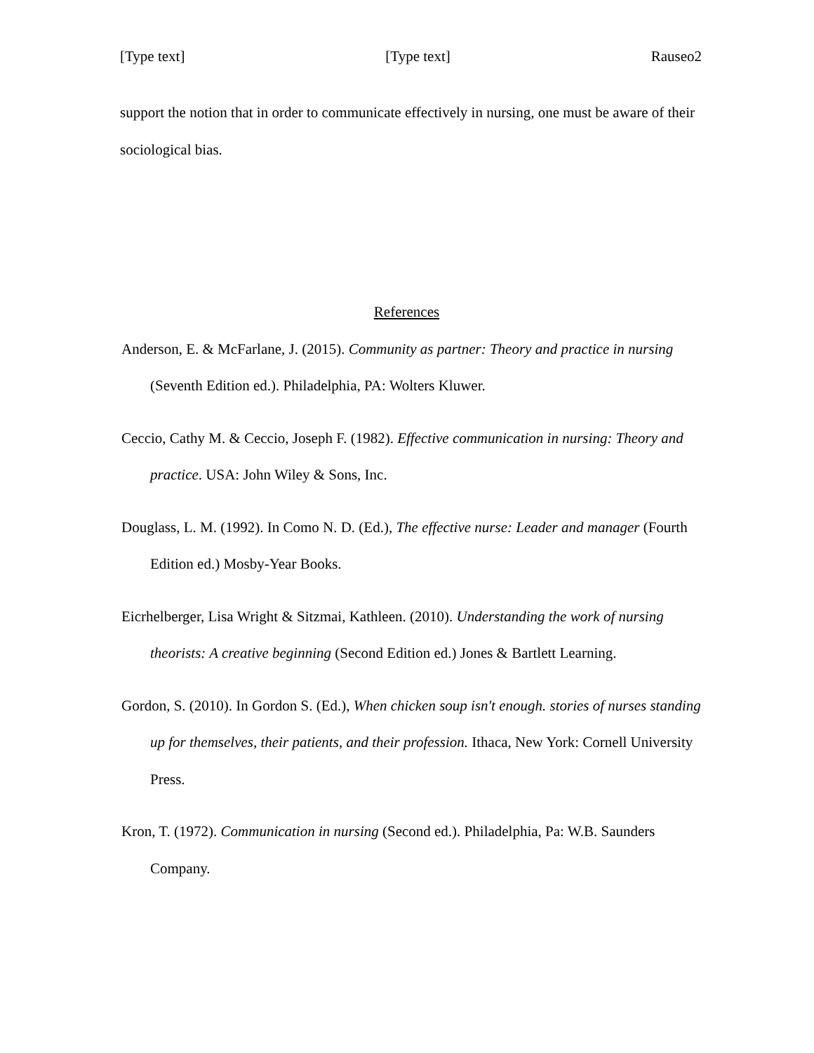[Type text] [Type text] Rauseo2
support the notion that in order to communicate effectively in nursing, one must be aware of their sociological bias.
References
Anderson, E. & McFarlane, J. (2015). Community as partner: Theory and practice in nursing (Seventh Edition ed.). Philadelphia, PA: Wolters Kluwer.
Ceccio, Cathy M. & Ceccio, Joseph F. (1982). Effective communication in nursing: Theory and practice. USA: John Wiley & Sons, Inc.
Douglass, L. M. (1992). In Como N. D. (Ed.), The effective nurse: Leader and manager (Fourth Edition ed.) Mosby-Year Books.
Eicrhelberger, Lisa Wright & Sitzmai, Kathleen. (2010). Understanding the work of nursing theorists: A creative beginning (Second Edition ed.) Jones & Bartlett Learning.
Gordon, S. (2010). In Gordon S. (Ed.), When chicken soup isn't enough. stories of nurses standing up for themselves, their patients, and their profession. Ithaca, New York: Cornell University Press.
Kron, T. (1972). Communication in nursing (Second ed.). Philadelphia, Pa: W.B. Saunders Company.